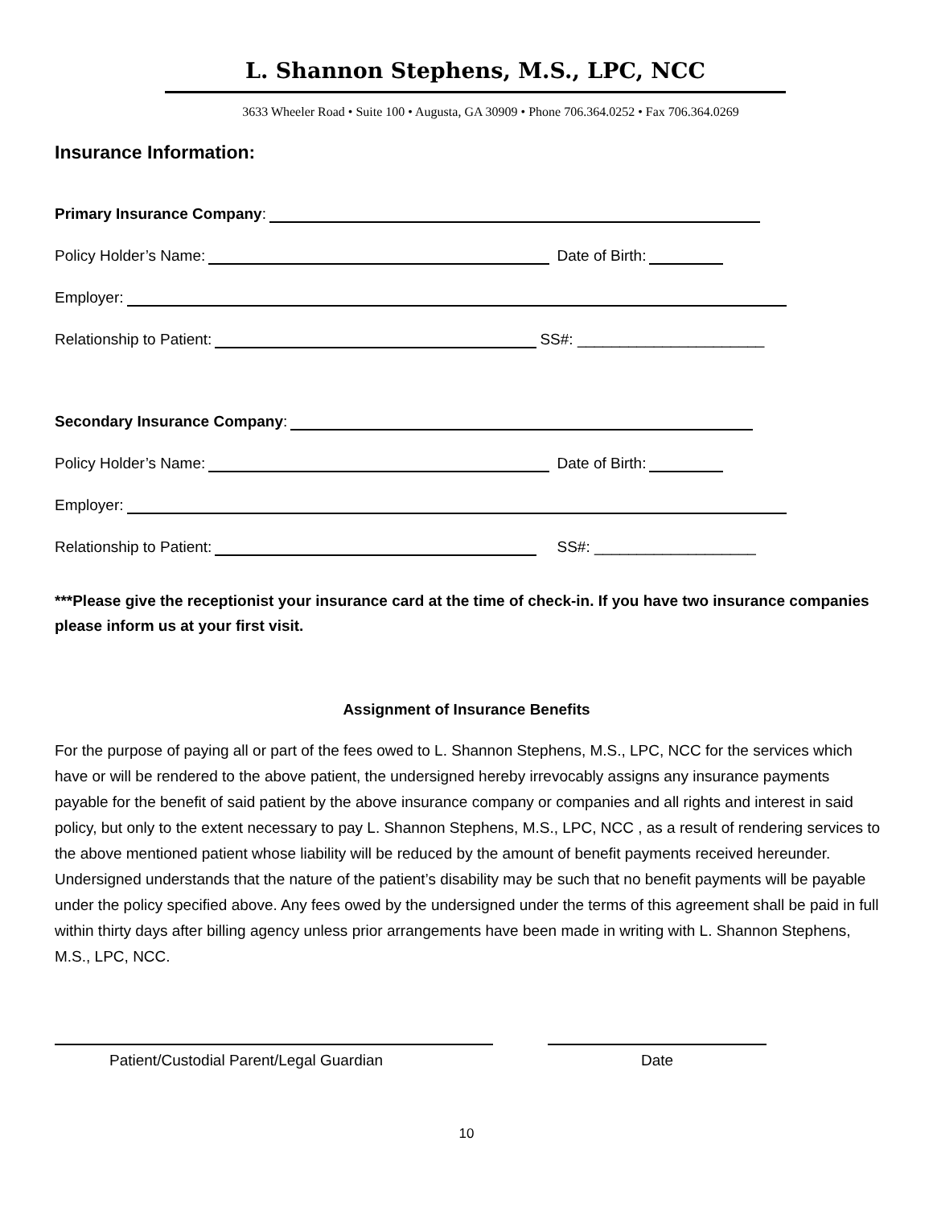L. Shannon Stephens, M.S., LPC, NCC
3633 Wheeler Road • Suite 100 • Augusta, GA 30909 • Phone 706.364.0252 • Fax 706.364.0269
Insurance Information:
Primary Insurance Company:
Policy Holder’s Name: Date of Birth:
Employer:
Relationship to Patient: SS#: ______________________
Secondary Insurance Company:
Policy Holder’s Name: Date of Birth:
Employer:
Relationship to Patient: SS#: ___________________
***Please give the receptionist your insurance card at the time of check-in. If you have two insurance companies please inform us at your first visit.
Assignment of Insurance Benefits
For the purpose of paying all or part of the fees owed to L. Shannon Stephens, M.S., LPC, NCC for the services which have or will be rendered to the above patient, the undersigned hereby irrevocably assigns any insurance payments payable for the benefit of said patient by the above insurance company or companies and all rights and interest in said policy, but only to the extent necessary to pay L. Shannon Stephens, M.S., LPC, NCC , as a result of rendering services to the above mentioned patient whose liability will be reduced by the amount of benefit payments received hereunder. Undersigned understands that the nature of the patient’s disability may be such that no benefit payments will be payable under the policy specified above. Any fees owed by the undersigned under the terms of this agreement shall be paid in full within thirty days after billing agency unless prior arrangements have been made in writing with L. Shannon Stephens, M.S., LPC, NCC.
Patient/Custodial Parent/Legal Guardian Date
10